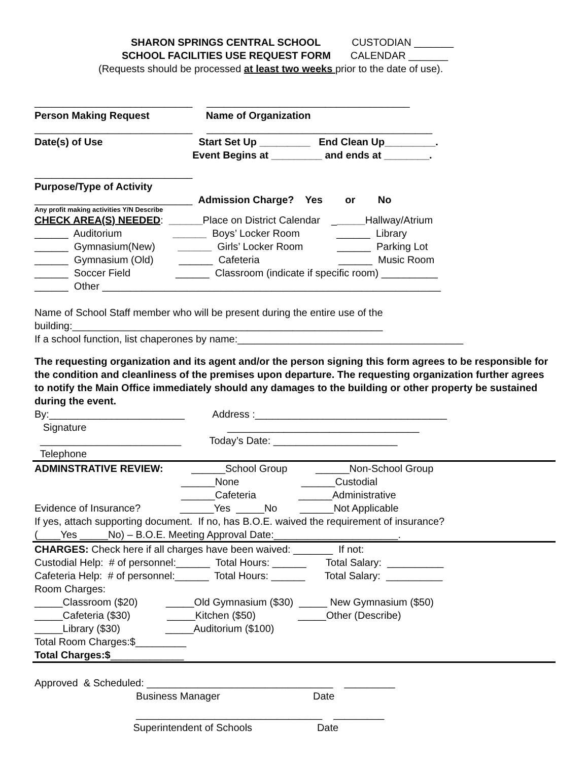SHARON SPRINGS CENTRAL SCHOOL CUSTODIAN _______
SCHOOL FACILITIES USE REQUEST FORM CALENDAR _______
(Requests should be processed at least two weeks prior to the date of use).
____________________________ ____________________________________
Person Making Request Name of Organization
____________________________ ________________________________________
Date(s) of Use Start Set Up _________ End Clean Up_________.
Event Begins at _________ and ends at ________.
____________________________
Purpose/Type of Activity
____________________________ Admission Charge? Yes or No
Any profit making activities Y/N Describe
CHECK AREA(S) NEEDED: ______Place on District Calendar ______Hallway/Atrium
______ Auditorium ______ Boys’ Locker Room ______ Library
______ Gymnasium(New) ______ Girls’ Locker Room ______ Parking Lot
______ Gymnasium (Old) ______ Cafeteria ______ Music Room
______ Soccer Field ______ Classroom (indicate if specific room) __________
______ Other ____________________________________________________________
Name of School Staff member who will be present during the entire use of the
building:_______________________________________________________
If a school function, list chaperones by name:________________________________________
The requesting organization and its agent and/or the person signing this form agrees to be responsible for the condition and cleanliness of the premises upon departure. The requesting organization further agrees to notify the Main Office immediately should any damages to the building or other property be sustained during the event.
By:________________________ Address :__________________________________
Signature __________________________________
_________________________ Today’s Date: ______________________
Telephone
ADMINSTRATIVE REVIEW: ______School Group ______Non-School Group
______None ______Custodial
______Cafeteria ______Administrative
Evidence of Insurance? ______Yes _____No ______Not Applicable
If yes, attach supporting document. If no, has B.O.E. waived the requirement of insurance?
(____Yes _____No) – B.O.E. Meeting Approval Date:______________________.
CHARGES: Check here if all charges have been waived: _______ If not:
Custodial Help: # of personnel:______ Total Hours: ______ Total Salary: __________
Cafeteria Help: # of personnel:______ Total Hours: ______ Total Salary: __________
Room Charges:
_____Classroom ($20) _____Old Gymnasium ($30) _____ New Gymnasium ($50)
_____Cafeteria ($30) _____Kitchen ($50) _____Other (Describe)
_____Library ($30) _____Auditorium ($100)
Total Room Charges:$_________
Total Charges:$_____________
Approved & Scheduled: _________________________________ _________
Business Manager Date
_________________________________ _________
Superintendent of Schools Date